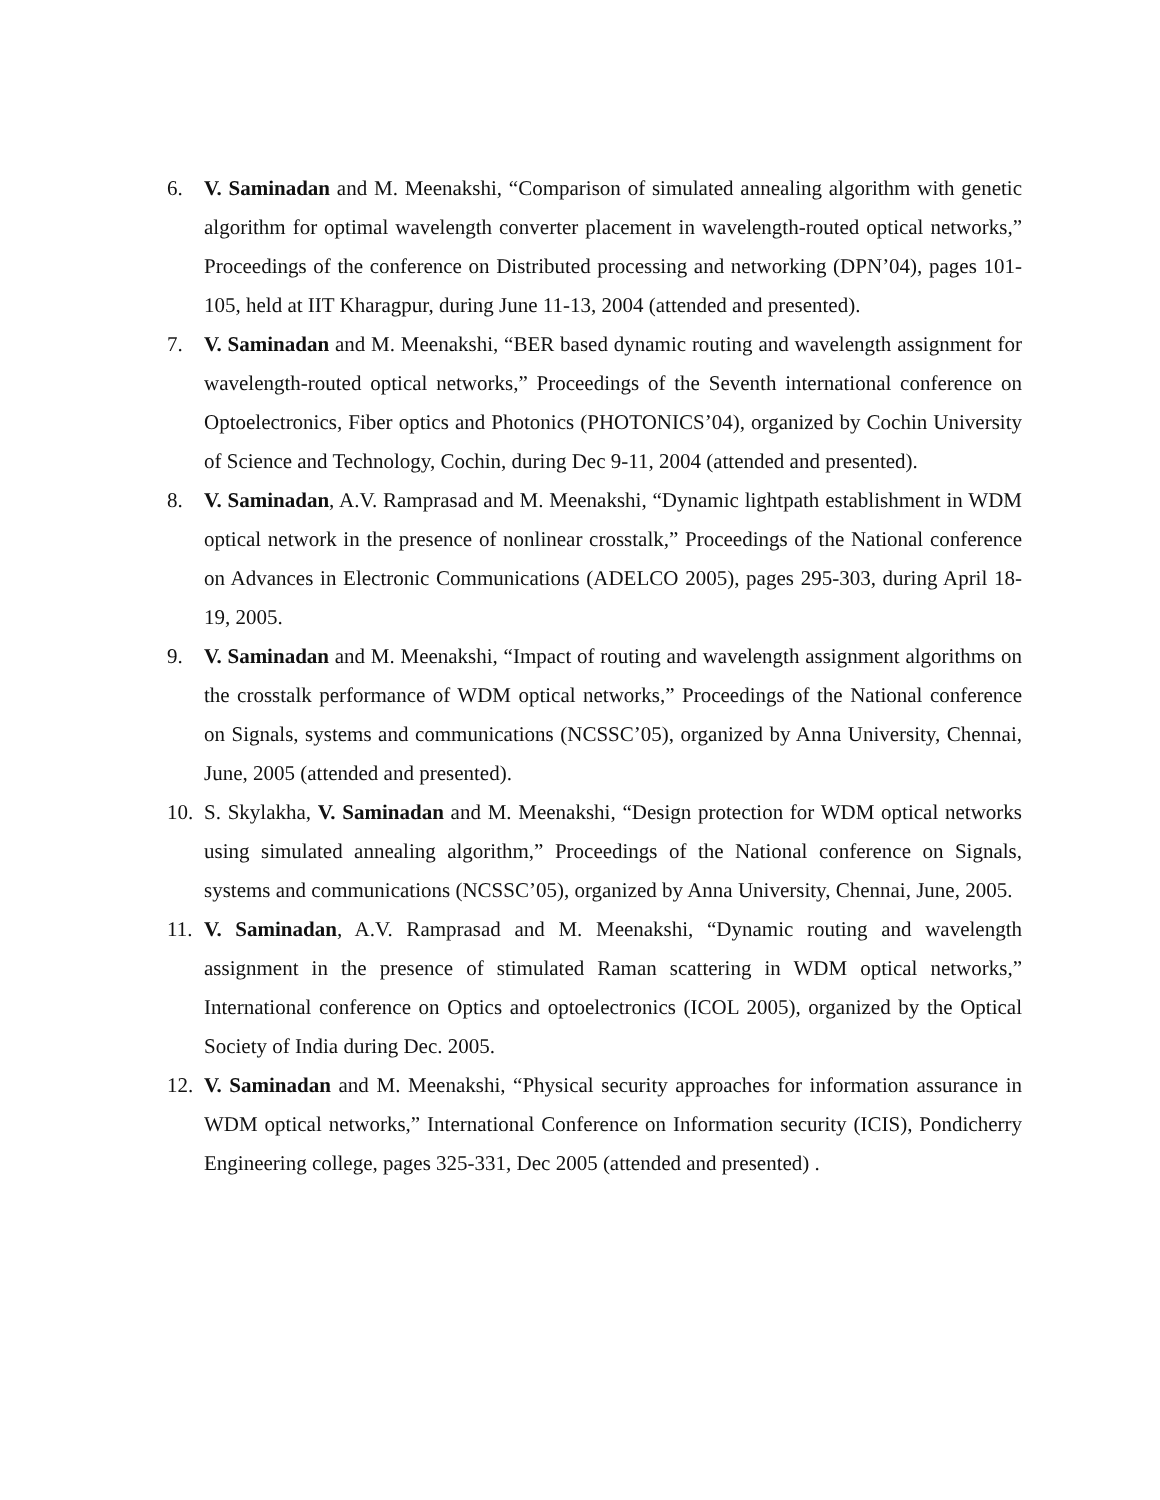6. V. Saminadan and M. Meenakshi, “Comparison of simulated annealing algorithm with genetic algorithm for optimal wavelength converter placement in wavelength-routed optical networks,” Proceedings of the conference on Distributed processing and networking (DPN’04), pages 101-105, held at IIT Kharagpur, during June 11-13, 2004 (attended and presented).
7. V. Saminadan and M. Meenakshi, “BER based dynamic routing and wavelength assignment for wavelength-routed optical networks,” Proceedings of the Seventh international conference on Optoelectronics, Fiber optics and Photonics (PHOTONICS’04), organized by Cochin University of Science and Technology, Cochin, during Dec 9-11, 2004 (attended and presented).
8. V. Saminadan, A.V. Ramprasad and M. Meenakshi, “Dynamic lightpath establishment in WDM optical network in the presence of nonlinear crosstalk,” Proceedings of the National conference on Advances in Electronic Communications (ADELCO 2005), pages 295-303, during April 18-19, 2005.
9. V. Saminadan and M. Meenakshi, “Impact of routing and wavelength assignment algorithms on the crosstalk performance of WDM optical networks,” Proceedings of the National conference on Signals, systems and communications (NCSSC’05), organized by Anna University, Chennai, June, 2005 (attended and presented).
10.
S. Skylakha, V. Saminadan and M. Meenakshi, “Design protection for WDM optical networks using simulated annealing algorithm,” Proceedings of the National conference on Signals, systems and communications (NCSSC’05), organized by Anna University, Chennai, June, 2005.
11.
V. Saminadan, A.V. Ramprasad and M. Meenakshi, “Dynamic routing and wavelength assignment in the presence of stimulated Raman scattering in WDM optical networks,” International conference on Optics and optoelectronics (ICOL 2005), organized by the Optical Society of India during Dec. 2005.
12.
V. Saminadan and M. Meenakshi, “Physical security approaches for information assurance in WDM optical networks,” International Conference on Information security (ICIS), Pondicherry Engineering college, pages 325-331, Dec 2005 (attended and presented) .